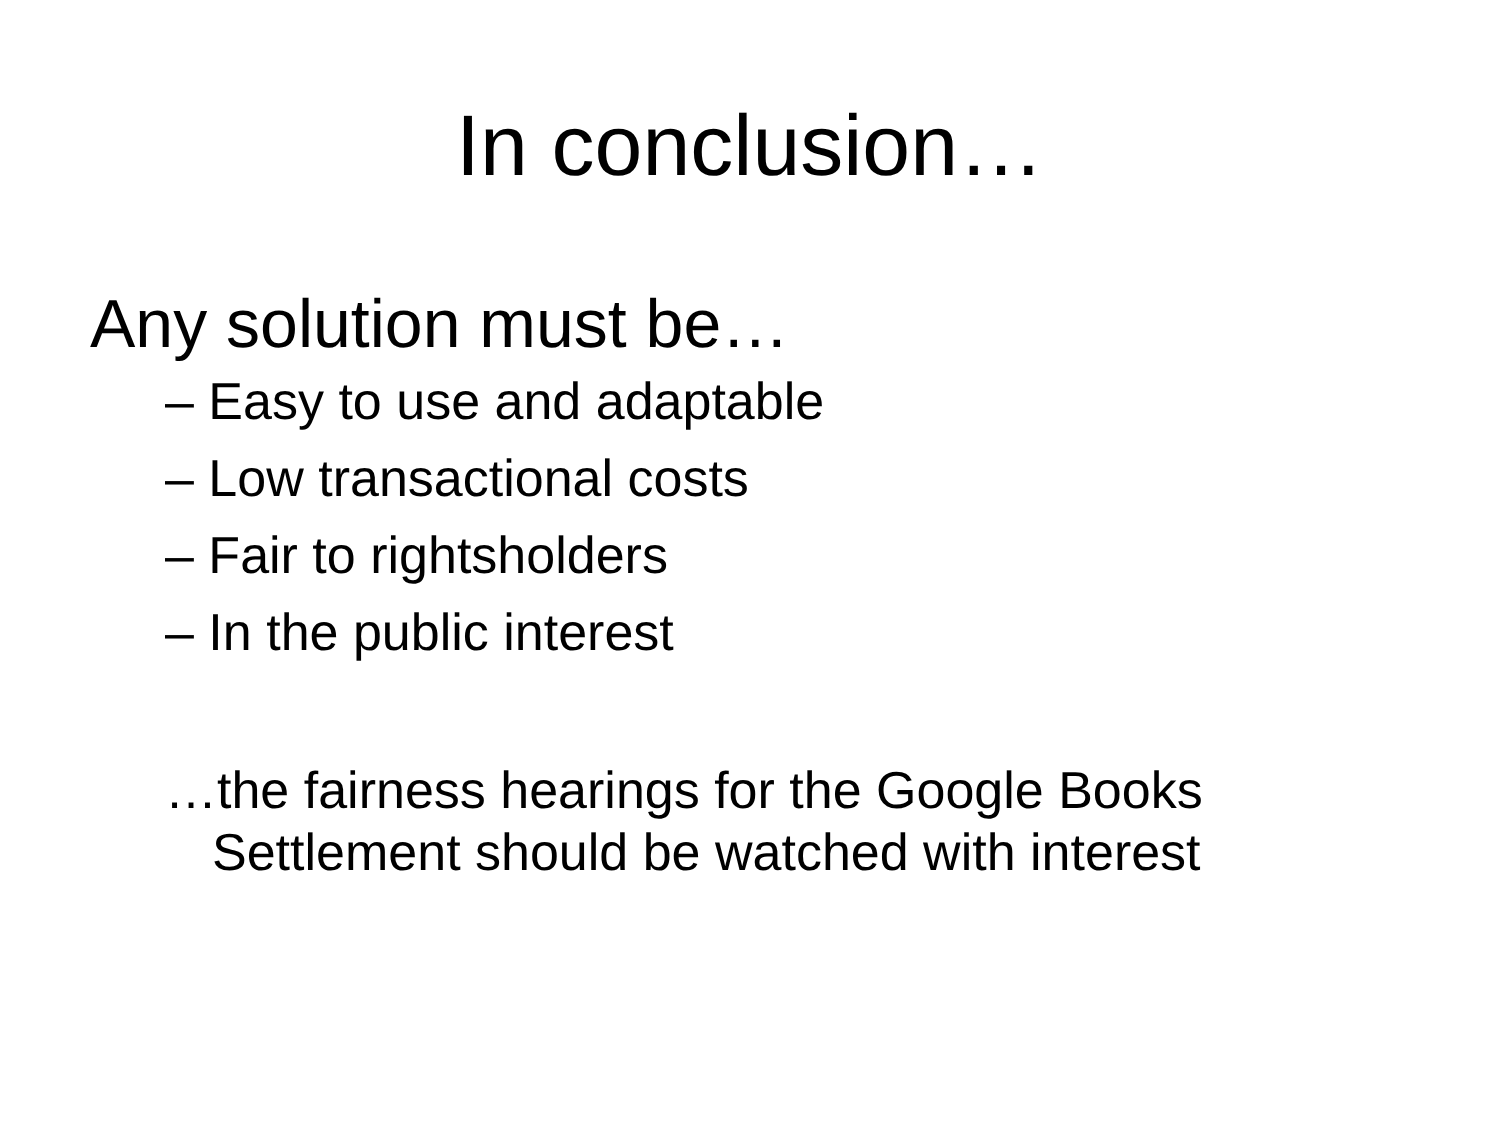In conclusion…
Any solution must be…
– Easy to use and adaptable
– Low transactional costs
– Fair to rightsholders
– In the public interest
…the fairness hearings for the Google Books Settlement should be watched with interest